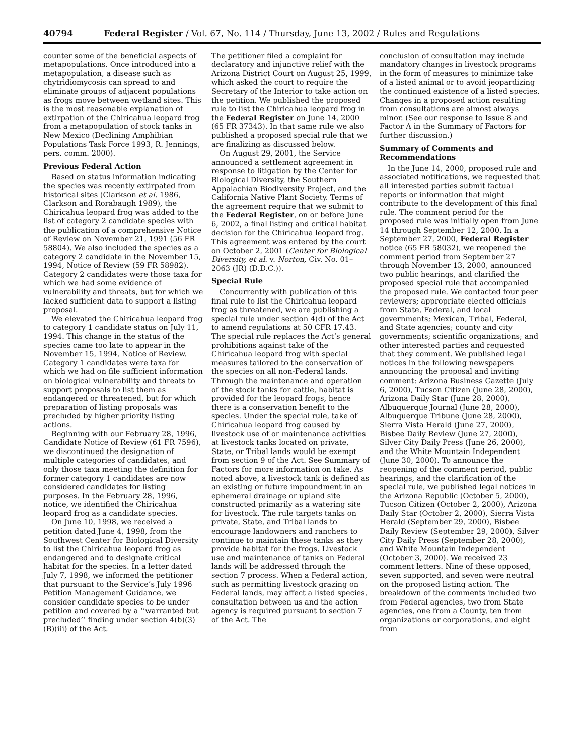40794 Federal Register / Vol. 67, No. 114 / Thursday, June 13, 2002 / Rules and Regulations
counter some of the beneficial aspects of metapopulations. Once introduced into a metapopulation, a disease such as chytridiomycosis can spread to and eliminate groups of adjacent populations as frogs move between wetland sites. This is the most reasonable explanation of extirpation of the Chiricahua leopard frog from a metapopulation of stock tanks in New Mexico (Declining Amphibian Populations Task Force 1993, R. Jennings, pers. comm. 2000).
Previous Federal Action
Based on status information indicating the species was recently extirpated from historical sites (Clarkson et al. 1986, Clarkson and Rorabaugh 1989), the Chiricahua leopard frog was added to the list of category 2 candidate species with the publication of a comprehensive Notice of Review on November 21, 1991 (56 FR 58804). We also included the species as a category 2 candidate in the November 15, 1994, Notice of Review (59 FR 58982). Category 2 candidates were those taxa for which we had some evidence of vulnerability and threats, but for which we lacked sufficient data to support a listing proposal.
We elevated the Chiricahua leopard frog to category 1 candidate status on July 11, 1994. This change in the status of the species came too late to appear in the November 15, 1994, Notice of Review. Category 1 candidates were taxa for which we had on file sufficient information on biological vulnerability and threats to support proposals to list them as endangered or threatened, but for which preparation of listing proposals was precluded by higher priority listing actions.
Beginning with our February 28, 1996, Candidate Notice of Review (61 FR 7596), we discontinued the designation of multiple categories of candidates, and only those taxa meeting the definition for former category 1 candidates are now considered candidates for listing purposes. In the February 28, 1996, notice, we identified the Chiricahua leopard frog as a candidate species.
On June 10, 1998, we received a petition dated June 4, 1998, from the Southwest Center for Biological Diversity to list the Chiricahua leopard frog as endangered and to designate critical habitat for the species. In a letter dated July 7, 1998, we informed the petitioner that pursuant to the Service’s July 1996 Petition Management Guidance, we consider candidate species to be under petition and covered by a ‘‘warranted but precluded’’ finding under section 4(b)(3)(B)(iii) of the Act.
The petitioner filed a complaint for declaratory and injunctive relief with the Arizona District Court on August 25, 1999, which asked the court to require the Secretary of the Interior to take action on the petition. We published the proposed rule to list the Chiricahua leopard frog in the Federal Register on June 14, 2000 (65 FR 37343). In that same rule we also published a proposed special rule that we are finalizing as discussed below.
On August 29, 2001, the Service announced a settlement agreement in response to litigation by the Center for Biological Diversity, the Southern Appalachian Biodiversity Project, and the California Native Plant Society. Terms of the agreement require that we submit to the Federal Register, on or before June 6, 2002, a final listing and critical habitat decision for the Chiricahua leopard frog. This agreement was entered by the court on October 2, 2001 (Center for Biological Diversity, et al. v. Norton, Civ. No. 01–2063 (JR) (D.D.C.)).
Special Rule
Concurrently with publication of this final rule to list the Chiricahua leopard frog as threatened, we are publishing a special rule under section 4(d) of the Act to amend regulations at 50 CFR 17.43. The special rule replaces the Act’s general prohibitions against take of the Chiricahua leopard frog with special measures tailored to the conservation of the species on all non-Federal lands. Through the maintenance and operation of the stock tanks for cattle, habitat is provided for the leopard frogs, hence there is a conservation benefit to the species. Under the special rule, take of Chiricahua leopard frog caused by livestock use of or maintenance activities at livestock tanks located on private, State, or Tribal lands would be exempt from section 9 of the Act. See Summary of Factors for more information on take. As noted above, a livestock tank is defined as an existing or future impoundment in an ephemeral drainage or upland site constructed primarily as a watering site for livestock. The rule targets tanks on private, State, and Tribal lands to encourage landowners and ranchers to continue to maintain these tanks as they provide habitat for the frogs. Livestock use and maintenance of tanks on Federal lands will be addressed through the section 7 process. When a Federal action, such as permitting livestock grazing on Federal lands, may affect a listed species, consultation between us and the action agency is required pursuant to section 7 of the Act. The
conclusion of consultation may include mandatory changes in livestock programs in the form of measures to minimize take of a listed animal or to avoid jeopardizing the continued existence of a listed species. Changes in a proposed action resulting from consultations are almost always minor. (See our response to Issue 8 and Factor A in the Summary of Factors for further discussion.)
Summary of Comments and Recommendations
In the June 14, 2000, proposed rule and associated notifications, we requested that all interested parties submit factual reports or information that might contribute to the development of this final rule. The comment period for the proposed rule was initially open from June 14 through September 12, 2000. In a September 27, 2000, Federal Register notice (65 FR 58032), we reopened the comment period from September 27 through November 13, 2000, announced two public hearings, and clarified the proposed special rule that accompanied the proposed rule. We contacted four peer reviewers; appropriate elected officials from State, Federal, and local governments; Mexican, Tribal, Federal, and State agencies; county and city governments; scientific organizations; and other interested parties and requested that they comment. We published legal notices in the following newspapers announcing the proposal and inviting comment: Arizona Business Gazette (July 6, 2000), Tucson Citizen (June 28, 2000), Arizona Daily Star (June 28, 2000), Albuquerque Journal (June 28, 2000), Albuquerque Tribune (June 28, 2000), Sierra Vista Herald (June 27, 2000), Bisbee Daily Review (June 27, 2000), Silver City Daily Press (June 26, 2000), and the White Mountain Independent (June 30, 2000). To announce the reopening of the comment period, public hearings, and the clarification of the special rule, we published legal notices in the Arizona Republic (October 5, 2000), Tucson Citizen (October 2, 2000), Arizona Daily Star (October 2, 2000), Sierra Vista Herald (September 29, 2000), Bisbee Daily Review (September 29, 2000), Silver City Daily Press (September 28, 2000), and White Mountain Independent (October 3, 2000). We received 23 comment letters. Nine of these opposed, seven supported, and seven were neutral on the proposed listing action. The breakdown of the comments included two from Federal agencies, two from State agencies, one from a County, ten from organizations or corporations, and eight from